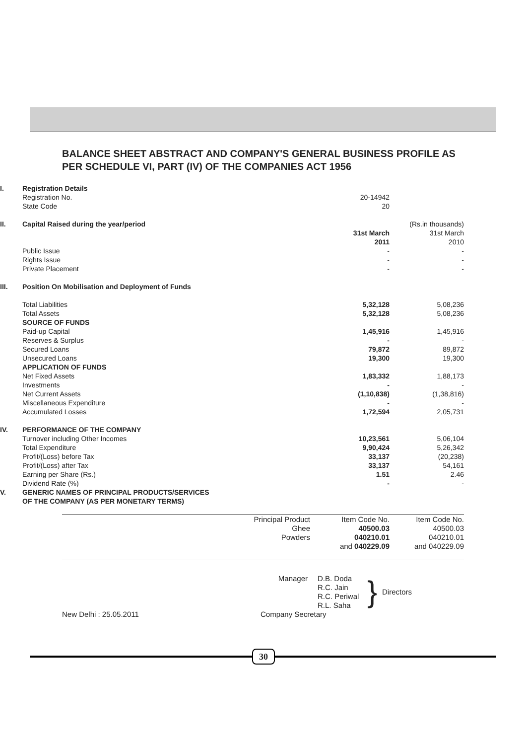BALANCE SHEET ABSTRACT AND COMPANY'S GENERAL BUSINESS PROFILE AS PER SCHEDULE VI, PART (IV) OF THE COMPANIES ACT 1956
| I. | Registration Details | | | |
| | Registration No. | | 20-14942 | |
| | State Code | | 20 | |
| II. | Capital Raised during the year/period | | | (Rs.in thousands) |
| | | | 31st March 2011 | 31st March 2010 |
| | Public Issue | | - | - |
| | Rights Issue | | - | - |
| | Private Placement | | - | - |
| III. | Position On Mobilisation and Deployment of Funds | | | |
| | Total Liabilities | | 5,32,128 | 5,08,236 |
| | Total Assets | | 5,32,128 | 5,08,236 |
| | SOURCE OF FUNDS | | | |
| | Paid-up Capital | | 1,45,916 | 1,45,916 |
| | Reserves & Surplus | | - | - |
| | Secured Loans | | 79,872 | 89,872 |
| | Unsecured Loans | | 19,300 | 19,300 |
| | APPLICATION OF FUNDS | | | |
| | Net Fixed Assets | | 1,83,332 | 1,88,173 |
| | Investments | | - | - |
| | Net Current Assets | | (1,10,838) | (1,38,816) |
| | Miscellaneous Expenditure | | - | - |
| | Accumulated Losses | | 1,72,594 | 2,05,731 |
| IV. | PERFORMANCE OF THE COMPANY | | | |
| | Turnover including Other Incomes | | 10,23,561 | 5,06,104 |
| | Total Expenditure | | 9,90,424 | 5,26,342 |
| | Profit/(Loss) before Tax | | 33,137 | (20,238) |
| | Profit/(Loss) after Tax | | 33,137 | 54,161 |
| | Earning per Share (Rs.) | | 1.51 | 2.46 |
| | Dividend Rate (%) | | - | - |
| V. | GENERIC NAMES OF PRINCIPAL PRODUCTS/SERVICES OF THE COMPANY (AS PER MONETARY TERMS) | | | |
| | Principal Product | Item Code No. | Item Code No. |
| | Ghee | 40500.03 | 40500.03 |
| | Powders | 040210.01 | 040210.01 |
| | | and 040229.09 | and 040229.09 |
| | Manager | D.B. Doda R.C. Jain R.C. Periwal R.L. Saha | } | Directors |
| New Delhi : 25.05.2011 | Company Secretary | | | |
30